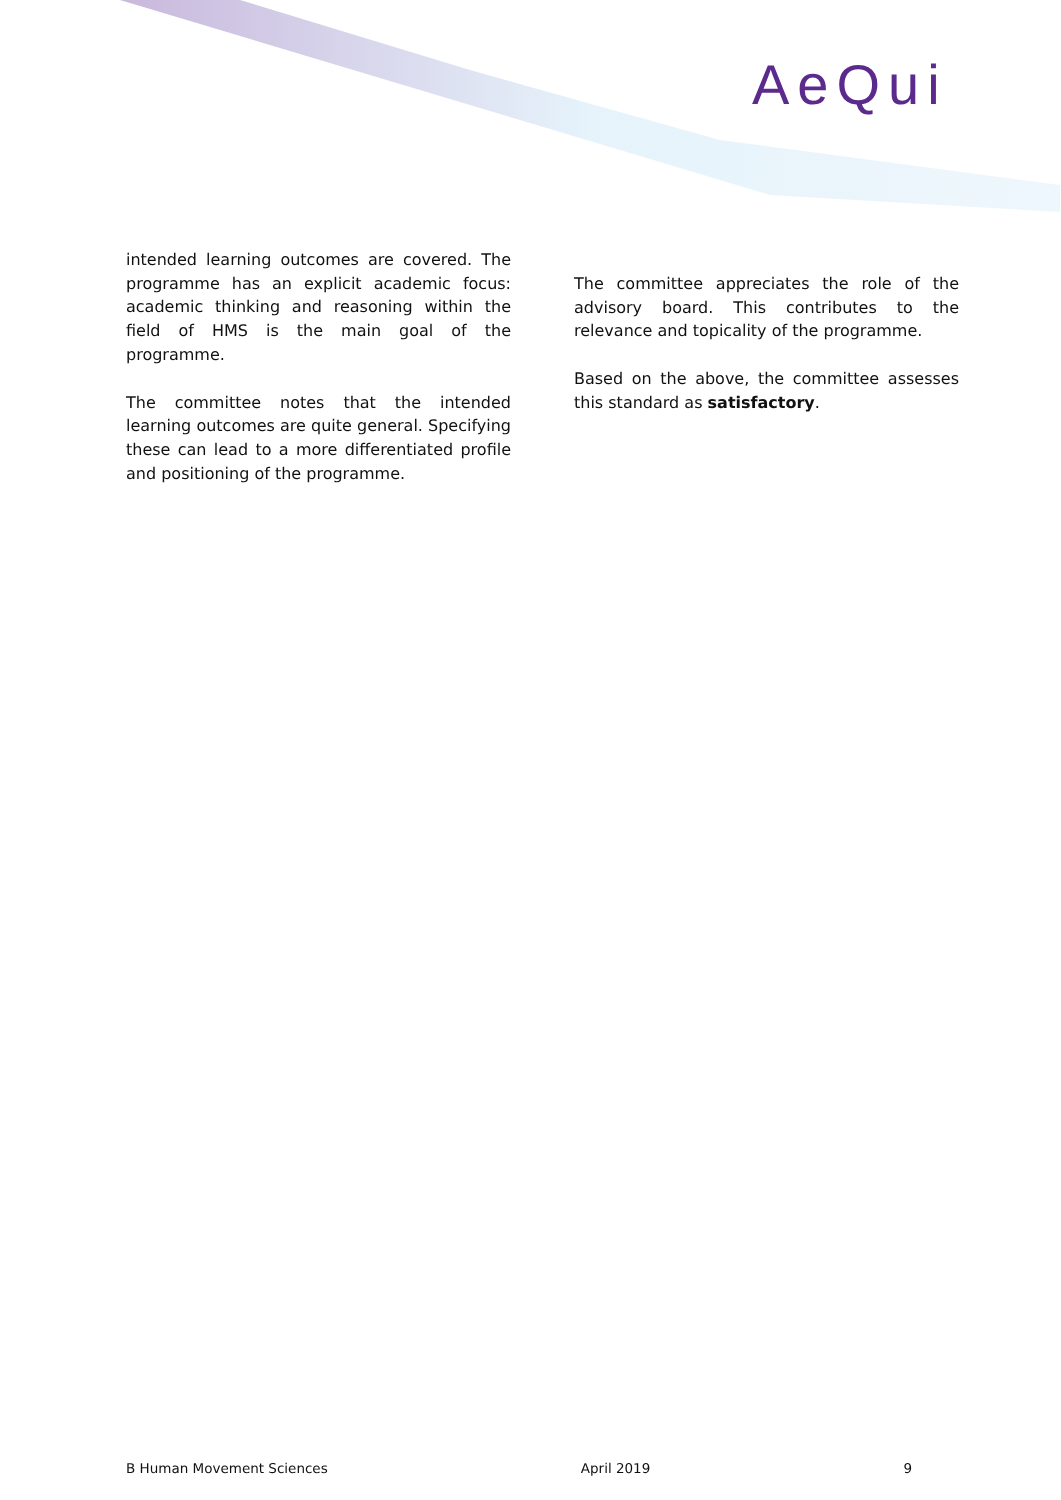AeQui
intended learning outcomes are covered. The programme has an explicit academic focus: academic thinking and reasoning within the field of HMS is the main goal of the programme.
The committee notes that the intended learning outcomes are quite general. Specifying these can lead to a more differentiated profile and positioning of the programme.
The committee appreciates the role of the advisory board. This contributes to the relevance and topicality of the programme.
Based on the above, the committee assesses this standard as satisfactory.
B Human Movement Sciences April 2019 9